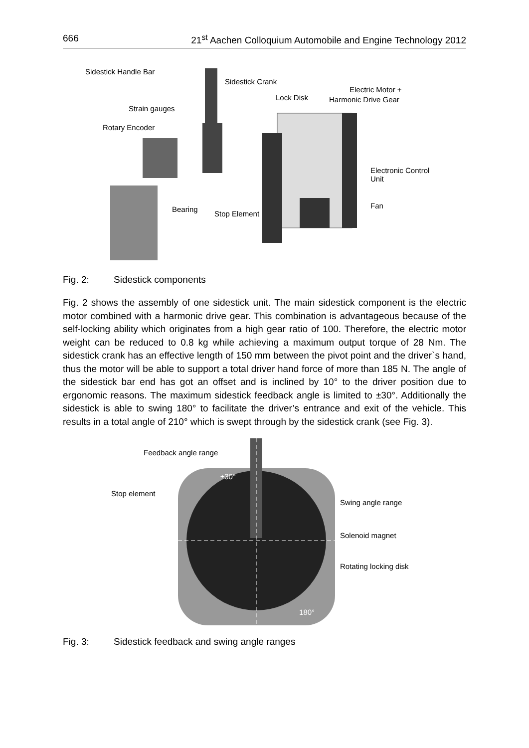666 21<sup>st</sup> Aachen Colloquium Automobile and Engine Technology 2012
Sidestick Handle Bar
Sidestick Crank
Electric Motor +
Lock Disk Harmonic Drive Gear
Strain gauges
Rotary Encoder
Electronic Control
Unit
Fan
Bearing
Stop Element
Fig. 2: Sidestick components
Fig. 2 shows the assembly of one sidestick unit. The main sidestick component is the electric motor combined with a harmonic drive gear. This combination is advantageous because of the self-locking ability which originates from a high gear ratio of 100. Therefore, the electric motor weight can be reduced to 0.8 kg while achieving a maximum output torque of 28 Nm. The sidestick crank has an effective length of 150 mm between the pivot point and the driver`s hand, thus the motor will be able to support a total driver hand force of more than 185 N. The angle of the sidestick bar end has got an offset and is inclined by 10° to the driver position due to ergonomic reasons. The maximum sidestick feedback angle is limited to ±30°. Additionally the sidestick is able to swing 180° to facilitate the driver’s entrance and exit of the vehicle. This results in a total angle of 210° which is swept through by the sidestick crank (see Fig. 3).
Feedback angle range
±30°
Stop element
Swing angle range
Solenoid magnet
Rotating locking disk
180°
Fig. 3: Sidestick feedback and swing angle ranges